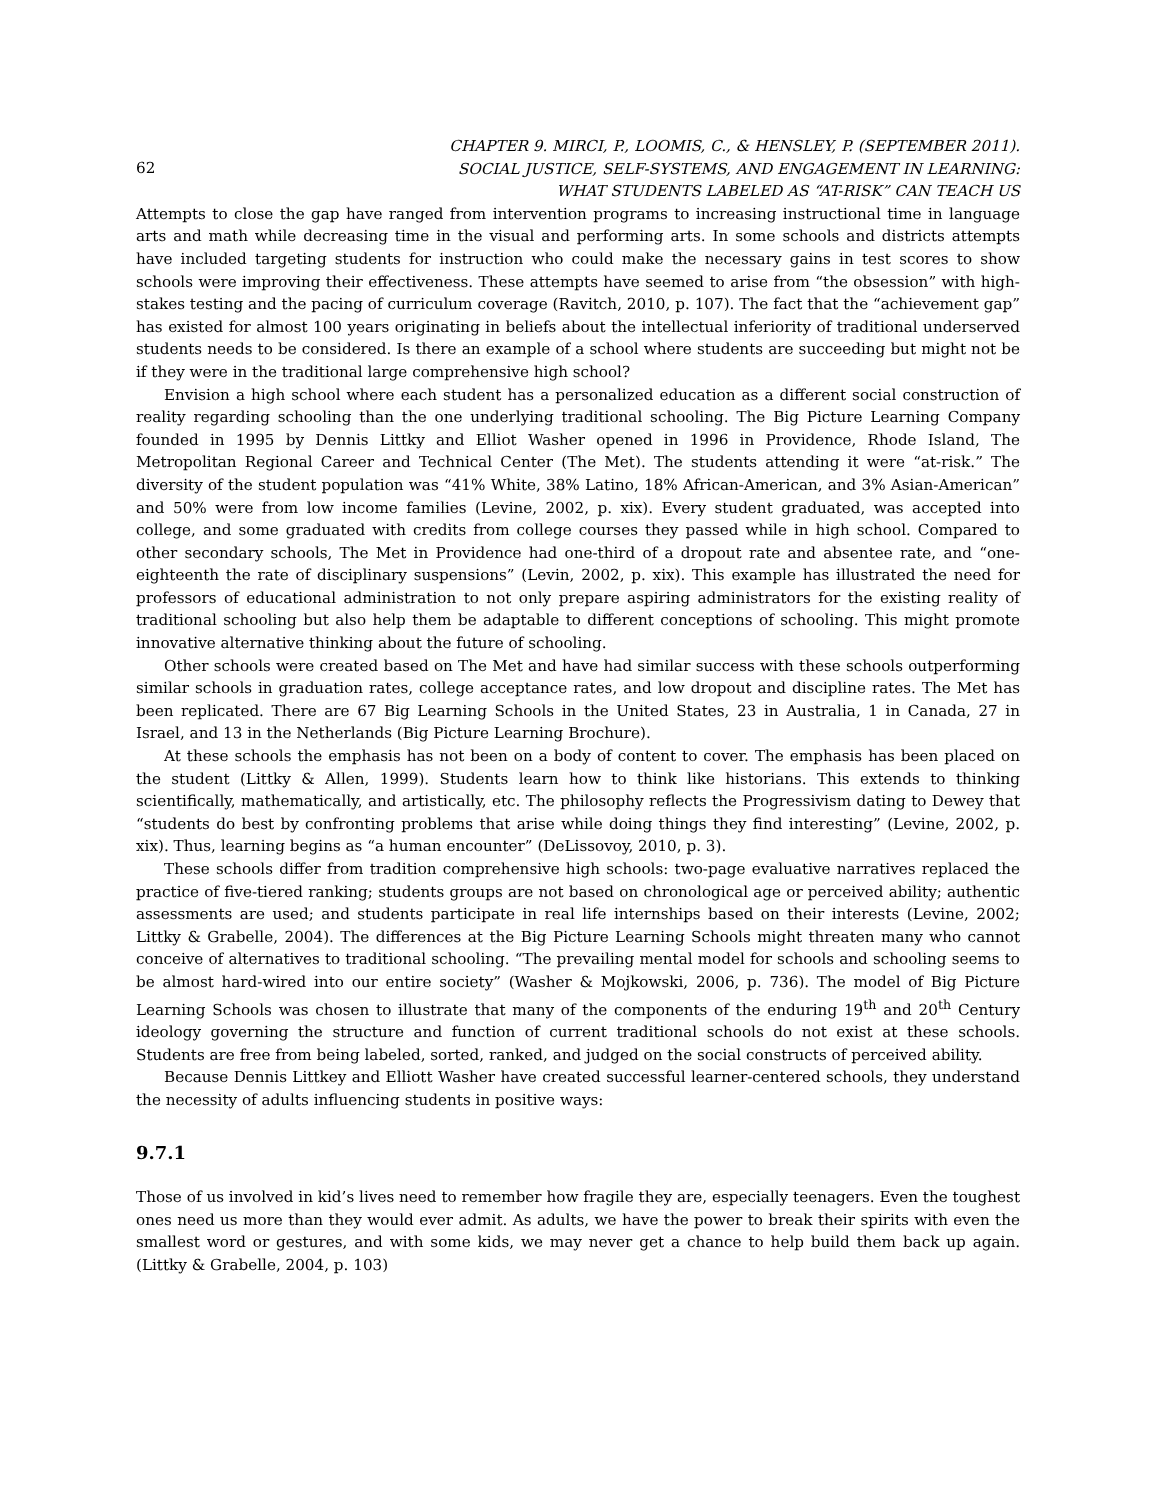62 CHAPTER 9. MIRCI, P., LOOMIS, C., & HENSLEY, P. (SEPTEMBER 2011).
SOCIAL JUSTICE, SELF-SYSTEMS, AND ENGAGEMENT IN LEARNING:
WHAT STUDENTS LABELED AS “AT-RISK” CAN TEACH US
Attempts to close the gap have ranged from intervention programs to increasing instructional time in language arts and math while decreasing time in the visual and performing arts. In some schools and districts attempts have included targeting students for instruction who could make the necessary gains in test scores to show schools were improving their effectiveness. These attempts have seemed to arise from “the obsession” with high-stakes testing and the pacing of curriculum coverage (Ravitch, 2010, p. 107). The fact that the “achievement gap” has existed for almost 100 years originating in beliefs about the intellectual inferiority of traditional underserved students needs to be considered. Is there an example of a school where students are succeeding but might not be if they were in the traditional large comprehensive high school?
Envision a high school where each student has a personalized education as a different social construction of reality regarding schooling than the one underlying traditional schooling. The Big Picture Learning Company founded in 1995 by Dennis Littky and Elliot Washer opened in 1996 in Providence, Rhode Island, The Metropolitan Regional Career and Technical Center (The Met). The students attending it were “at-risk.” The diversity of the student population was “41% White, 38% Latino, 18% African-American, and 3% Asian-American” and 50% were from low income families (Levine, 2002, p. xix). Every student graduated, was accepted into college, and some graduated with credits from college courses they passed while in high school. Compared to other secondary schools, The Met in Providence had one-third of a dropout rate and absentee rate, and “one-eighteenth the rate of disciplinary suspensions” (Levin, 2002, p. xix). This example has illustrated the need for professors of educational administration to not only prepare aspiring administrators for the existing reality of traditional schooling but also help them be adaptable to different conceptions of schooling. This might promote innovative alternative thinking about the future of schooling.
Other schools were created based on The Met and have had similar success with these schools outperforming similar schools in graduation rates, college acceptance rates, and low dropout and discipline rates. The Met has been replicated. There are 67 Big Learning Schools in the United States, 23 in Australia, 1 in Canada, 27 in Israel, and 13 in the Netherlands (Big Picture Learning Brochure).
At these schools the emphasis has not been on a body of content to cover. The emphasis has been placed on the student (Littky & Allen, 1999). Students learn how to think like historians. This extends to thinking scientifically, mathematically, and artistically, etc. The philosophy reflects the Progressivism dating to Dewey that “students do best by confronting problems that arise while doing things they find interesting” (Levine, 2002, p. xix). Thus, learning begins as “a human encounter” (DeLissovoy, 2010, p. 3).
These schools differ from tradition comprehensive high schools: two-page evaluative narratives replaced the practice of five-tiered ranking; students groups are not based on chronological age or perceived ability; authentic assessments are used; and students participate in real life internships based on their interests (Levine, 2002; Littky & Grabelle, 2004). The differences at the Big Picture Learning Schools might threaten many who cannot conceive of alternatives to traditional schooling. “The prevailing mental model for schools and schooling seems to be almost hard-wired into our entire society” (Washer & Mojkowski, 2006, p. 736). The model of Big Picture Learning Schools was chosen to illustrate that many of the components of the enduring 19<sup>th</sup> and 20<sup>th</sup> Century ideology governing the structure and function of current traditional schools do not exist at these schools. Students are free from being labeled, sorted, ranked, and judged on the social constructs of perceived ability.
Because Dennis Littkey and Elliott Washer have created successful learner-centered schools, they understand the necessity of adults influencing students in positive ways:
9.7.1
Those of us involved in kid’s lives need to remember how fragile they are, especially teenagers. Even the toughest ones need us more than they would ever admit. As adults, we have the power to break their spirits with even the smallest word or gestures, and with some kids, we may never get a chance to help build them back up again. (Littky & Grabelle, 2004, p. 103)